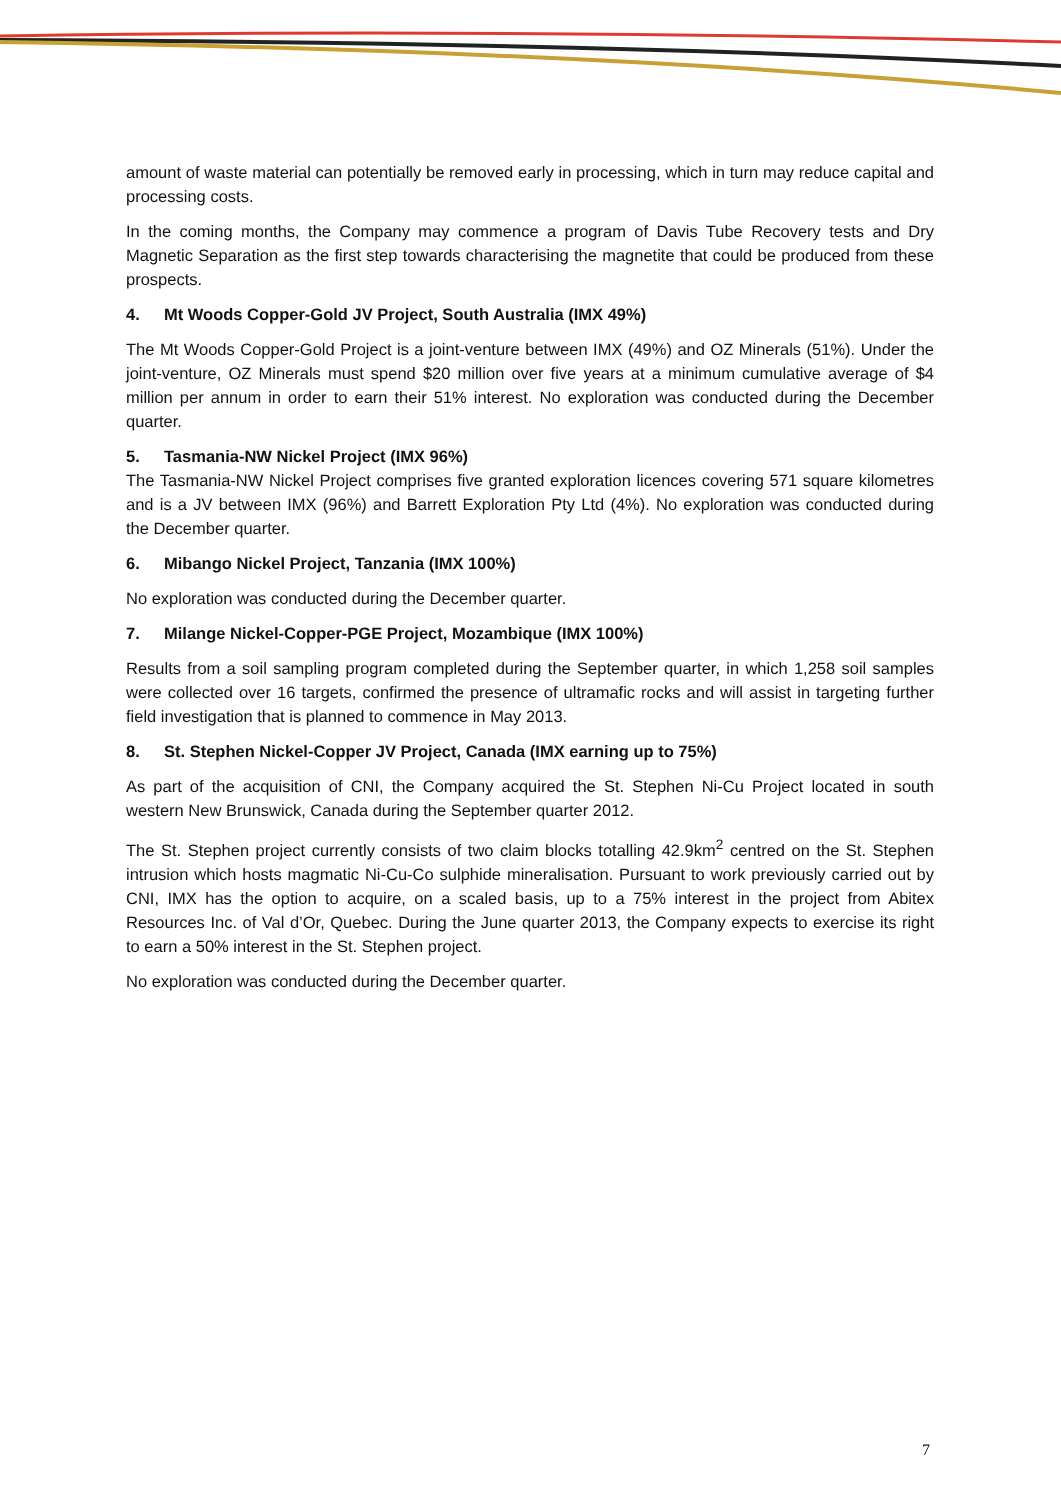amount of waste material can potentially be removed early in processing, which in turn may reduce capital and processing costs.
In the coming months, the Company may commence a program of Davis Tube Recovery tests and Dry Magnetic Separation as the first step towards characterising the magnetite that could be produced from these prospects.
4. Mt Woods Copper-Gold JV Project, South Australia (IMX 49%)
The Mt Woods Copper-Gold Project is a joint-venture between IMX (49%) and OZ Minerals (51%). Under the joint-venture, OZ Minerals must spend $20 million over five years at a minimum cumulative average of $4 million per annum in order to earn their 51% interest. No exploration was conducted during the December quarter.
5. Tasmania-NW Nickel Project (IMX 96%)
The Tasmania-NW Nickel Project comprises five granted exploration licences covering 571 square kilometres and is a JV between IMX (96%) and Barrett Exploration Pty Ltd (4%). No exploration was conducted during the December quarter.
6. Mibango Nickel Project, Tanzania (IMX 100%)
No exploration was conducted during the December quarter.
7. Milange Nickel-Copper-PGE Project, Mozambique (IMX 100%)
Results from a soil sampling program completed during the September quarter, in which 1,258 soil samples were collected over 16 targets, confirmed the presence of ultramafic rocks and will assist in targeting further field investigation that is planned to commence in May 2013.
8. St. Stephen Nickel-Copper JV Project, Canada (IMX earning up to 75%)
As part of the acquisition of CNI, the Company acquired the St. Stephen Ni-Cu Project located in south western New Brunswick, Canada during the September quarter 2012.
The St. Stephen project currently consists of two claim blocks totalling 42.9km<sup>2</sup> centred on the St. Stephen intrusion which hosts magmatic Ni-Cu-Co sulphide mineralisation. Pursuant to work previously carried out by CNI, IMX has the option to acquire, on a scaled basis, up to a 75% interest in the project from Abitex Resources Inc. of Val d’Or, Quebec. During the June quarter 2013, the Company expects to exercise its right to earn a 50% interest in the St. Stephen project.
No exploration was conducted during the December quarter.
7